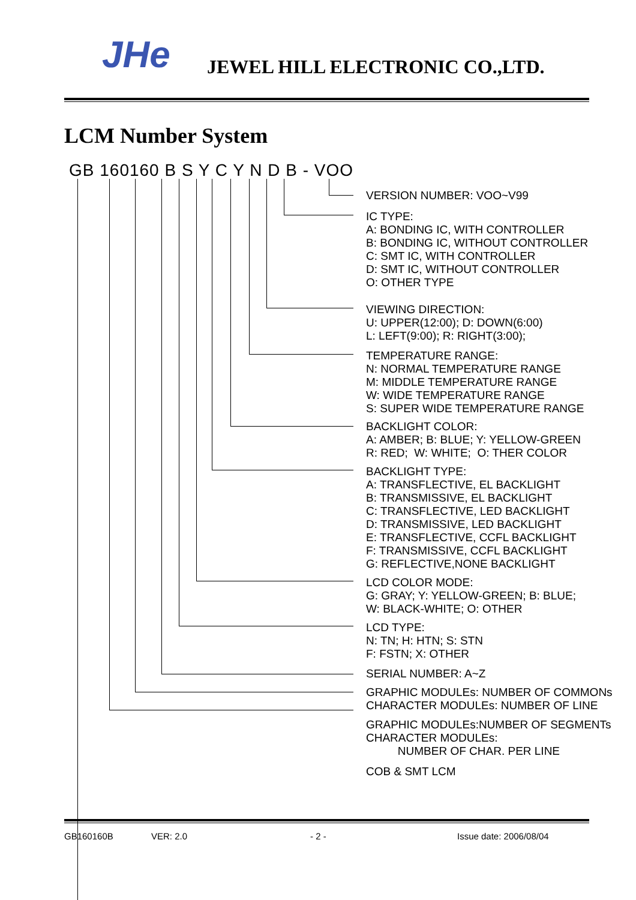JHe JEWEL HILL ELECTRONIC CO.,LTD.
LCM Number System
GB 160160 B S Y C Y N D B - VOO
VERSION NUMBER: VOO~V99
IC TYPE: A: BONDING IC, WITH CONTROLLER B: BONDING IC, WITHOUT CONTROLLER C: SMT IC, WITH CONTROLLER D: SMT IC, WITHOUT CONTROLLER O: OTHER TYPE
VIEWING DIRECTION: U: UPPER(12:00); D: DOWN(6:00) L: LEFT(9:00); R: RIGHT(3:00);
TEMPERATURE RANGE: N: NORMAL TEMPERATURE RANGE M: MIDDLE TEMPERATURE RANGE W: WIDE TEMPERATURE RANGE S: SUPER WIDE TEMPERATURE RANGE
BACKLIGHT COLOR: A: AMBER; B: BLUE; Y: YELLOW-GREEN R: RED; W: WHITE; O: THER COLOR
BACKLIGHT TYPE: A: TRANSFLECTIVE, EL BACKLIGHT B: TRANSMISSIVE, EL BACKLIGHT C: TRANSFLECTIVE, LED BACKLIGHT D: TRANSMISSIVE, LED BACKLIGHT E: TRANSFLECTIVE, CCFL BACKLIGHT F: TRANSMISSIVE, CCFL BACKLIGHT G: REFLECTIVE,NONE BACKLIGHT
LCD COLOR MODE: G: GRAY; Y: YELLOW-GREEN; B: BLUE; W: BLACK-WHITE; O: OTHER
LCD TYPE: N: TN; H: HTN; S: STN F: FSTN; X: OTHER
SERIAL NUMBER: A~Z
GRAPHIC MODULEs: NUMBER OF COMMONs CHARACTER MODULEs: NUMBER OF LINE
GRAPHIC MODULEs:NUMBER OF SEGMENTs CHARACTER MODULEs: NUMBER OF CHAR. PER LINE
COB & SMT LCM
GB160160B VER: 2.0 - 2 - Issue date: 2006/08/04